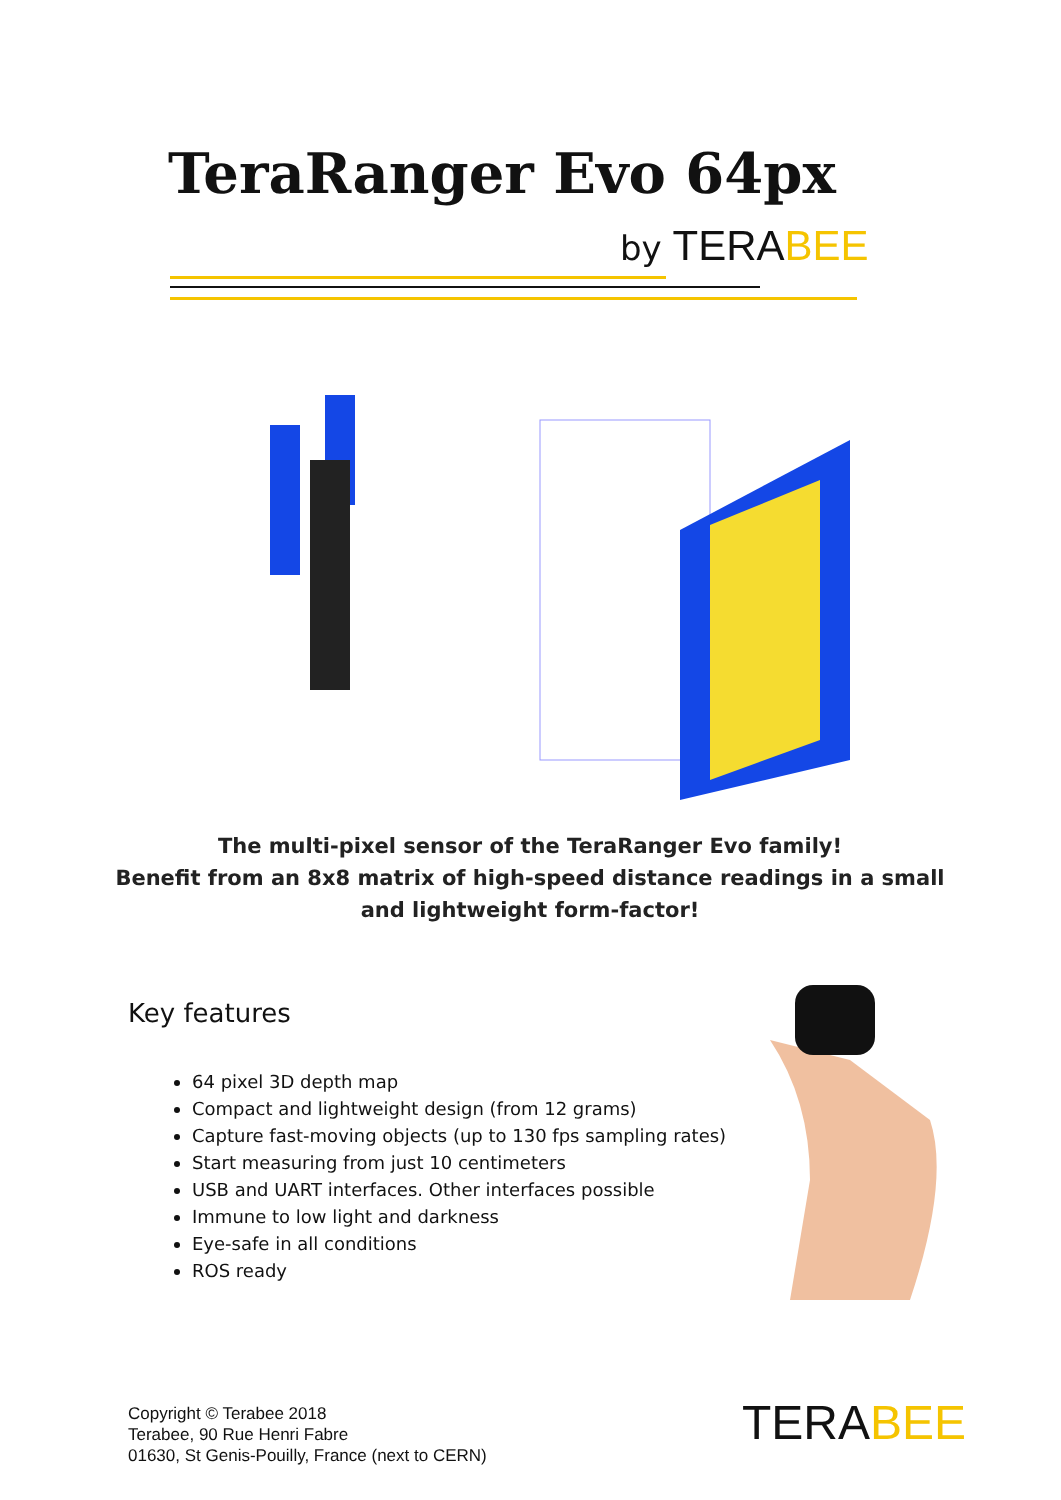TeraRanger Evo 64px
by TERABEE
The multi-pixel sensor of the TeraRanger Evo family!
Benefit from an 8x8 matrix of high-speed distance readings in a small
and lightweight form-factor!
Key features
64 pixel 3D depth map
Compact and lightweight design (from 12 grams)
Capture fast-moving objects (up to 130 fps sampling rates)
Start measuring from just 10 centimeters
USB and UART interfaces. Other interfaces possible
Immune to low light and darkness
Eye-safe in all conditions
ROS ready
Copyright © Terabee 2018
Terabee, 90 Rue Henri Fabre
01630, St Genis-Pouilly, France (next to CERN)
TERABEE